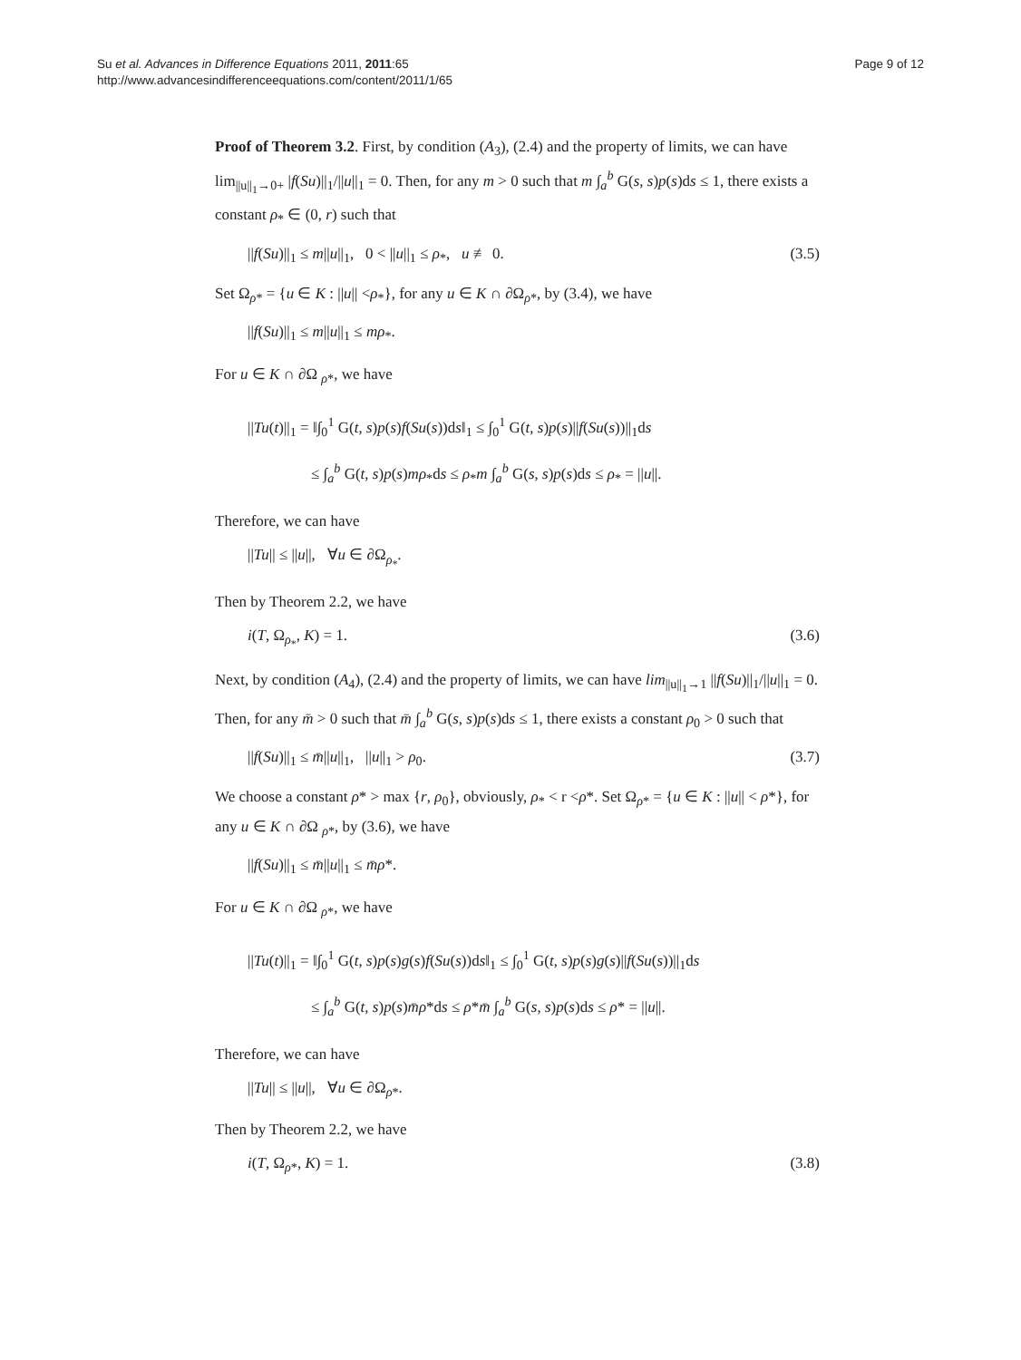Su et al. Advances in Difference Equations 2011, 2011:65
http://www.advancesindifferenceequations.com/content/2011/1/65
Page 9 of 12
Proof of Theorem 3.2. First, by condition (A<sub>3</sub>), (2.4) and the property of limits, we can have lim<sub>||u||<sub>1</sub>→0+</sub> |f(Su)||<sub>1</sub>/||u||<sub>1</sub> = 0. Then, for any m > 0 such that m ∫<sub>a</sub><sup>b</sup> G(s, s)p(s)ds ≤ 1, there exists a constant ρ<sub>*</sub> ∈ (0, r) such that
||f(Su)||<sub>1</sub> ≤ m||u||<sub>1</sub>, 0 < ||u||<sub>1</sub> ≤ ρ<sub>*</sub>, u ≢ 0. (3.5)
Set Ω<sub>ρ*</sub> = {u ∈ K : ||u|| <ρ<sub>*</sub>}, for any u ∈ K ∩ ∂Ω<sub>ρ*</sub>, by (3.4), we have
||f(Su)||<sub>1</sub> ≤ m||u||<sub>1</sub> ≤ mρ<sub>*</sub>.
For u ∈ K ∩ ∂Ω <sub>ρ*</sub>, we have
||Tu(t)||<sub>1</sub> = ‖∫<sub>0</sub><sup>1</sup> G(t, s)p(s)f(Su(s))ds‖<sub>1</sub> ≤ ∫<sub>0</sub><sup>1</sup> G(t, s)p(s)||f(Su(s))||<sub>1</sub>ds
≤ ∫<sub>a</sub><sup>b</sup> G(t, s)p(s)mρ<sub>*</sub>ds ≤ ρ<sub>*</sub>m ∫<sub>a</sub><sup>b</sup> G(s, s)p(s)ds ≤ ρ<sub>*</sub> = ||u||.
Therefore, we can have
||Tu|| ≤ ||u||, ∀u ∈ ∂Ω<sub>ρ<sub>*</sub></sub>.
Then by Theorem 2.2, we have
i(T, Ω<sub>ρ<sub>*</sub></sub>, K) = 1. (3.6)
Next, by condition (A<sub>4</sub>), (2.4) and the property of limits, we can have lim<sub>||u||<sub>1</sub>→1</sub> ||f(Su)||<sub>1</sub>/||u||<sub>1</sub> = 0. Then, for any m̄ > 0 such that m̄ ∫<sub>a</sub><sup>b</sup> G(s, s)p(s)ds ≤ 1, there exists a constant ρ<sub>0</sub> > 0 such that
||f(Su)||<sub>1</sub> ≤ m̄||u||<sub>1</sub>, ||u||<sub>1</sub> > ρ<sub>0</sub>. (3.7)
We choose a constant ρ* > max {r, ρ<sub>0</sub>}, obviously, ρ<sub>*</sub> < r <ρ*. Set Ω<sub>ρ*</sub> = {u ∈ K : ||u|| < ρ*}, for any u ∈ K ∩ ∂Ω <sub>ρ*</sub>, by (3.6), we have
||f(Su)||<sub>1</sub> ≤ m̄||u||<sub>1</sub> ≤ m̄ρ*.
For u ∈ K ∩ ∂Ω <sub>ρ*</sub>, we have
||Tu(t)||<sub>1</sub> = ‖∫<sub>0</sub><sup>1</sup> G(t, s)p(s)g(s)f(Su(s))ds‖<sub>1</sub> ≤ ∫<sub>0</sub><sup>1</sup> G(t, s)p(s)g(s)||f(Su(s))||<sub>1</sub>ds
≤ ∫<sub>a</sub><sup>b</sup> G(t, s)p(s)m̄ρ*ds ≤ ρ*m̄ ∫<sub>a</sub><sup>b</sup> G(s, s)p(s)ds ≤ ρ* = ||u||.
Therefore, we can have
||Tu|| ≤ ||u||, ∀u ∈ ∂Ω<sub>ρ*</sub>.
Then by Theorem 2.2, we have
i(T, Ω<sub>ρ*</sub>, K) = 1. (3.8)